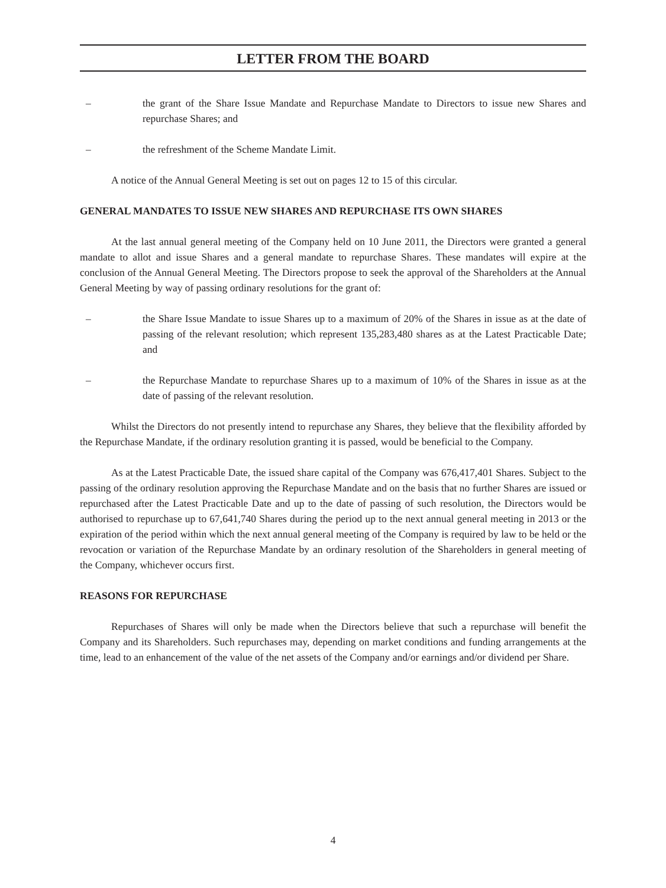LETTER FROM THE BOARD
– the grant of the Share Issue Mandate and Repurchase Mandate to Directors to issue new Shares and repurchase Shares; and
– the refreshment of the Scheme Mandate Limit.
A notice of the Annual General Meeting is set out on pages 12 to 15 of this circular.
GENERAL MANDATES TO ISSUE NEW SHARES AND REPURCHASE ITS OWN SHARES
At the last annual general meeting of the Company held on 10 June 2011, the Directors were granted a general mandate to allot and issue Shares and a general mandate to repurchase Shares. These mandates will expire at the conclusion of the Annual General Meeting. The Directors propose to seek the approval of the Shareholders at the Annual General Meeting by way of passing ordinary resolutions for the grant of:
– the Share Issue Mandate to issue Shares up to a maximum of 20% of the Shares in issue as at the date of passing of the relevant resolution; which represent 135,283,480 shares as at the Latest Practicable Date; and
– the Repurchase Mandate to repurchase Shares up to a maximum of 10% of the Shares in issue as at the date of passing of the relevant resolution.
Whilst the Directors do not presently intend to repurchase any Shares, they believe that the flexibility afforded by the Repurchase Mandate, if the ordinary resolution granting it is passed, would be beneficial to the Company.
As at the Latest Practicable Date, the issued share capital of the Company was 676,417,401 Shares. Subject to the passing of the ordinary resolution approving the Repurchase Mandate and on the basis that no further Shares are issued or repurchased after the Latest Practicable Date and up to the date of passing of such resolution, the Directors would be authorised to repurchase up to 67,641,740 Shares during the period up to the next annual general meeting in 2013 or the expiration of the period within which the next annual general meeting of the Company is required by law to be held or the revocation or variation of the Repurchase Mandate by an ordinary resolution of the Shareholders in general meeting of the Company, whichever occurs first.
REASONS FOR REPURCHASE
Repurchases of Shares will only be made when the Directors believe that such a repurchase will benefit the Company and its Shareholders. Such repurchases may, depending on market conditions and funding arrangements at the time, lead to an enhancement of the value of the net assets of the Company and/or earnings and/or dividend per Share.
4